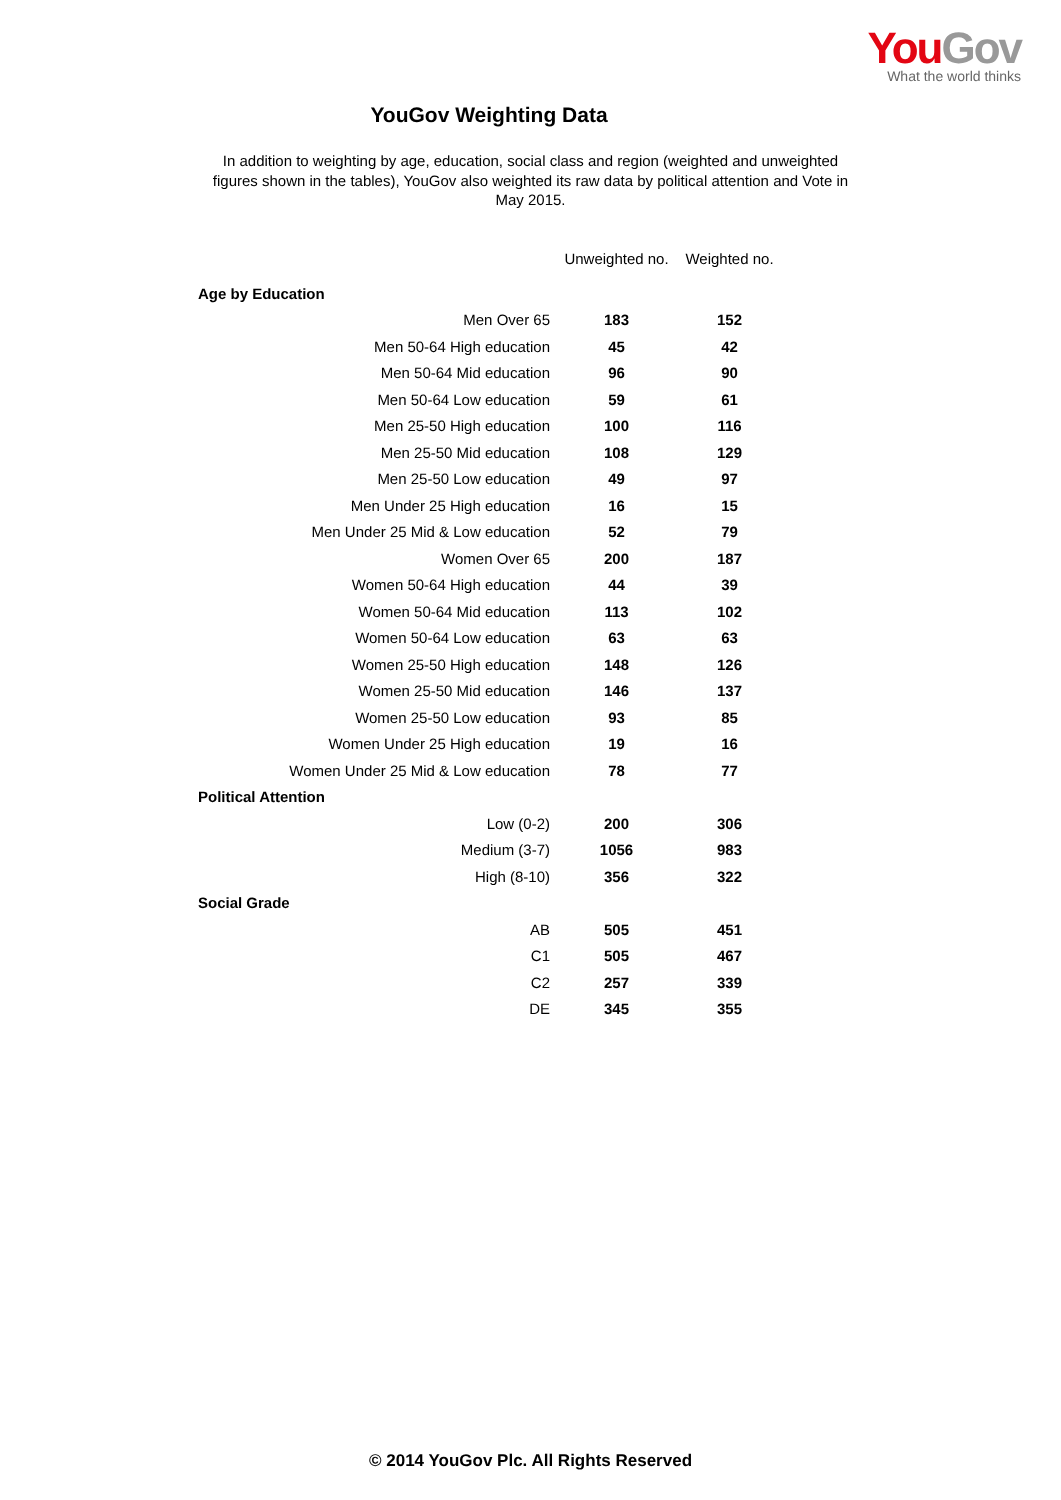You Gov
What the world thinks
YouGov Weighting Data
In addition to weighting by age, education, social class and region (weighted and unweighted figures shown in the tables), YouGov also weighted its raw data by political attention and Vote in May 2015.
| | Unweighted no. | Weighted no. |
| --- | --- | --- |
| Age by Education | | |
| Men Over 65 | 183 | 152 |
| Men 50-64 High education | 45 | 42 |
| Men 50-64 Mid education | 96 | 90 |
| Men 50-64 Low education | 59 | 61 |
| Men 25-50 High education | 100 | 116 |
| Men 25-50 Mid education | 108 | 129 |
| Men 25-50 Low education | 49 | 97 |
| Men Under 25 High education | 16 | 15 |
| Men Under 25 Mid & Low education | 52 | 79 |
| Women Over 65 | 200 | 187 |
| Women 50-64 High education | 44 | 39 |
| Women 50-64 Mid education | 113 | 102 |
| Women 50-64 Low education | 63 | 63 |
| Women 25-50 High education | 148 | 126 |
| Women 25-50 Mid education | 146 | 137 |
| Women 25-50 Low education | 93 | 85 |
| Women Under 25 High education | 19 | 16 |
| Women Under 25 Mid & Low education | 78 | 77 |
| Political Attention | | |
| Low (0-2) | 200 | 306 |
| Medium (3-7) | 1056 | 983 |
| High (8-10) | 356 | 322 |
| Social Grade | | |
| AB | 505 | 451 |
| C1 | 505 | 467 |
| C2 | 257 | 339 |
| DE | 345 | 355 |
© 2014 YouGov Plc. All Rights Reserved